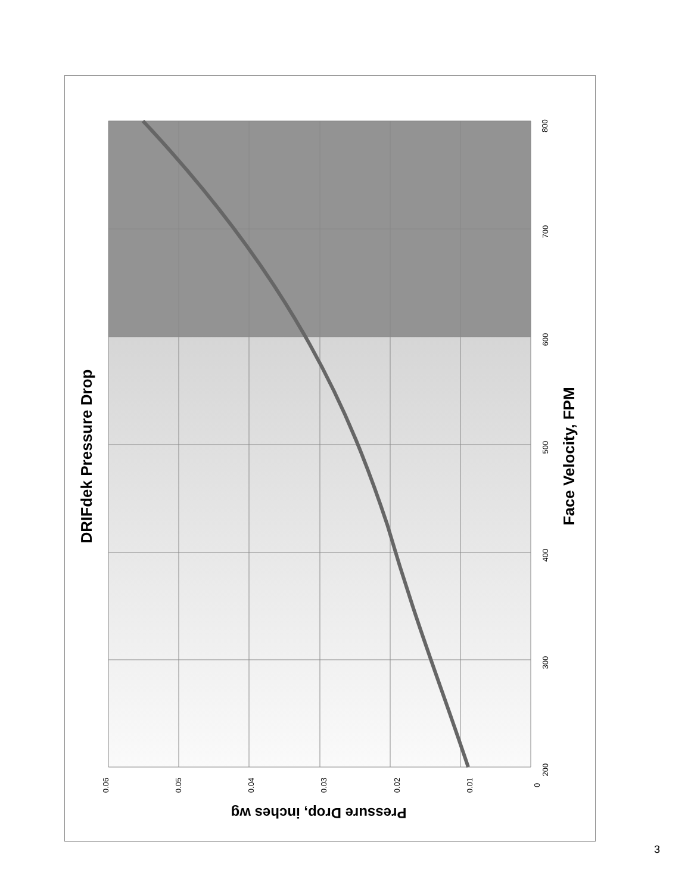DRIFdek Pressure Drop Face Velocity, FPM
Pressure Drop, inches wg
800
700
600
500
400
300
200
0.06 0.05 0.04 0.03 0.02 0.01 0
3